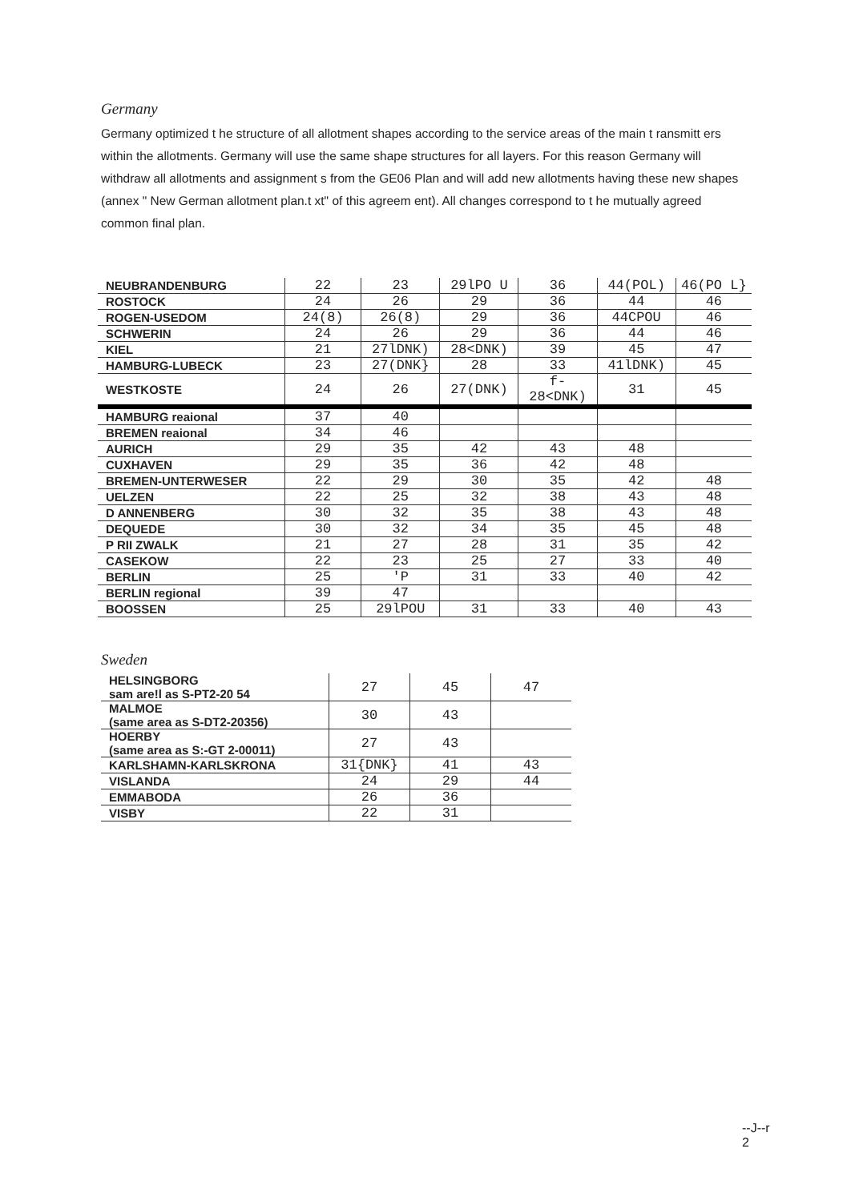Germany
Germany optimized t he structure of all allotment shapes according to the service areas of the main t ransmitt ers within the allotments. Germany will use the same shape structures for all layers. For this reason Germany will withdraw all allotments and assignment s from the GE06 Plan and will add new allotments having these new shapes (annex " New German allotment plan.t xt" of this agreem ent). All changes correspond to t he mutually agreed common final plan.
| NEUBRANDENBURG | 22 | 23 | 29lPO U | 36 | 44(POL) | 46(PO L} |
| ROSTOCK | 24 | 26 | 29 | 36 | 44 | 46 |
| ROGEN-USEDOM | 24(8) | 26(8) | 29 | 36 | 44CPOU | 46 |
| SCHWERIN | 24 | 26 | 29 | 36 | 44 | 46 |
| KIEL | 21 | 27lDNK) | 28<DNK) | 39 | 45 | 47 |
| HAMBURG-LUBECK | 23 | 27(DNK} | 28 | 33 | 41lDNK) | 45 |
| WESTKOSTE | 24 | 26 | 27(DNK) | f-28<DNK) | 31 | 45 |
| HAMBURG reaional | 37 | 40 | | | | |
| BREMEN reaional | 34 | 46 | | | | |
| AURICH | 29 | 35 | 42 | 43 | 48 | |
| CUXHAVEN | 29 | 35 | 36 | 42 | 48 | |
| BREMEN-UNTERWESER | 22 | 29 | 30 | 35 | 42 | 48 |
| UELZEN | 22 | 25 | 32 | 38 | 43 | 48 |
| D ANNENBERG | 30 | 32 | 35 | 38 | 43 | 48 |
| DEQUEDE | 30 | 32 | 34 | 35 | 45 | 48 |
| P RII ZWALK | 21 | 27 | 28 | 31 | 35 | 42 |
| CASEKOW | 22 | 23 | 25 | 27 | 33 | 40 |
| BERLIN | 25 | 'P | 31 | 33 | 40 | 42 |
| BERLIN regional | 39 | 47 | | | | |
| BOOSSEN | 25 | 29lPOU | 31 | 33 | 40 | 43 |
Sweden
| HELSINGBORG sam are!l as S-PT2-20 54 | 27 | 45 | 47 |
| MALMOE (same area as S-DT2-20356) | 30 | 43 | |
| HOERBY (same area as S:-GT 2-00011) | 27 | 43 | |
| KARLSHAMN-KARLSKRONA | 31{DNK} | 41 | 43 |
| VISLANDA | 24 | 29 | 44 |
| EMMABODA | 26 | 36 | |
| VISBY | 22 | 31 | |
--J--r
2